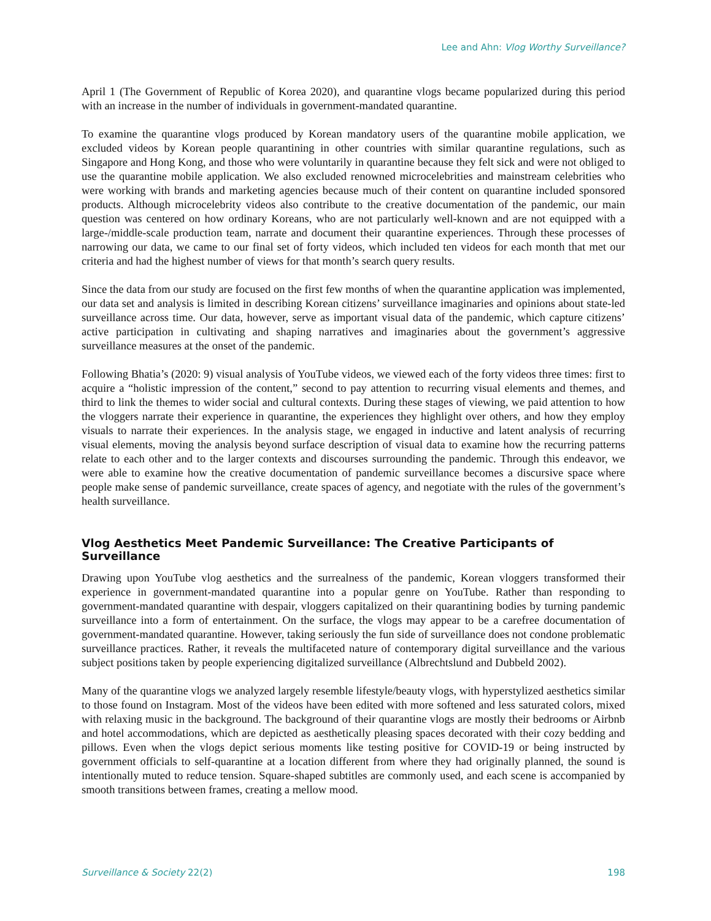Lee and Ahn: Vlog Worthy Surveillance?
April 1 (The Government of Republic of Korea 2020), and quarantine vlogs became popularized during this period with an increase in the number of individuals in government-mandated quarantine.
To examine the quarantine vlogs produced by Korean mandatory users of the quarantine mobile application, we excluded videos by Korean people quarantining in other countries with similar quarantine regulations, such as Singapore and Hong Kong, and those who were voluntarily in quarantine because they felt sick and were not obliged to use the quarantine mobile application. We also excluded renowned microcelebrities and mainstream celebrities who were working with brands and marketing agencies because much of their content on quarantine included sponsored products. Although microcelebrity videos also contribute to the creative documentation of the pandemic, our main question was centered on how ordinary Koreans, who are not particularly well-known and are not equipped with a large-/middle-scale production team, narrate and document their quarantine experiences. Through these processes of narrowing our data, we came to our final set of forty videos, which included ten videos for each month that met our criteria and had the highest number of views for that month’s search query results.
Since the data from our study are focused on the first few months of when the quarantine application was implemented, our data set and analysis is limited in describing Korean citizens’ surveillance imaginaries and opinions about state-led surveillance across time. Our data, however, serve as important visual data of the pandemic, which capture citizens’ active participation in cultivating and shaping narratives and imaginaries about the government’s aggressive surveillance measures at the onset of the pandemic.
Following Bhatia’s (2020: 9) visual analysis of YouTube videos, we viewed each of the forty videos three times: first to acquire a “holistic impression of the content,” second to pay attention to recurring visual elements and themes, and third to link the themes to wider social and cultural contexts. During these stages of viewing, we paid attention to how the vloggers narrate their experience in quarantine, the experiences they highlight over others, and how they employ visuals to narrate their experiences. In the analysis stage, we engaged in inductive and latent analysis of recurring visual elements, moving the analysis beyond surface description of visual data to examine how the recurring patterns relate to each other and to the larger contexts and discourses surrounding the pandemic. Through this endeavor, we were able to examine how the creative documentation of pandemic surveillance becomes a discursive space where people make sense of pandemic surveillance, create spaces of agency, and negotiate with the rules of the government’s health surveillance.
Vlog Aesthetics Meet Pandemic Surveillance: The Creative Participants of Surveillance
Drawing upon YouTube vlog aesthetics and the surrealness of the pandemic, Korean vloggers transformed their experience in government-mandated quarantine into a popular genre on YouTube. Rather than responding to government-mandated quarantine with despair, vloggers capitalized on their quarantining bodies by turning pandemic surveillance into a form of entertainment. On the surface, the vlogs may appear to be a carefree documentation of government-mandated quarantine. However, taking seriously the fun side of surveillance does not condone problematic surveillance practices. Rather, it reveals the multifaceted nature of contemporary digital surveillance and the various subject positions taken by people experiencing digitalized surveillance (Albrechtslund and Dubbeld 2002).
Many of the quarantine vlogs we analyzed largely resemble lifestyle/beauty vlogs, with hyperstylized aesthetics similar to those found on Instagram. Most of the videos have been edited with more softened and less saturated colors, mixed with relaxing music in the background. The background of their quarantine vlogs are mostly their bedrooms or Airbnb and hotel accommodations, which are depicted as aesthetically pleasing spaces decorated with their cozy bedding and pillows. Even when the vlogs depict serious moments like testing positive for COVID-19 or being instructed by government officials to self-quarantine at a location different from where they had originally planned, the sound is intentionally muted to reduce tension. Square-shaped subtitles are commonly used, and each scene is accompanied by smooth transitions between frames, creating a mellow mood.
Surveillance & Society 22(2) 198